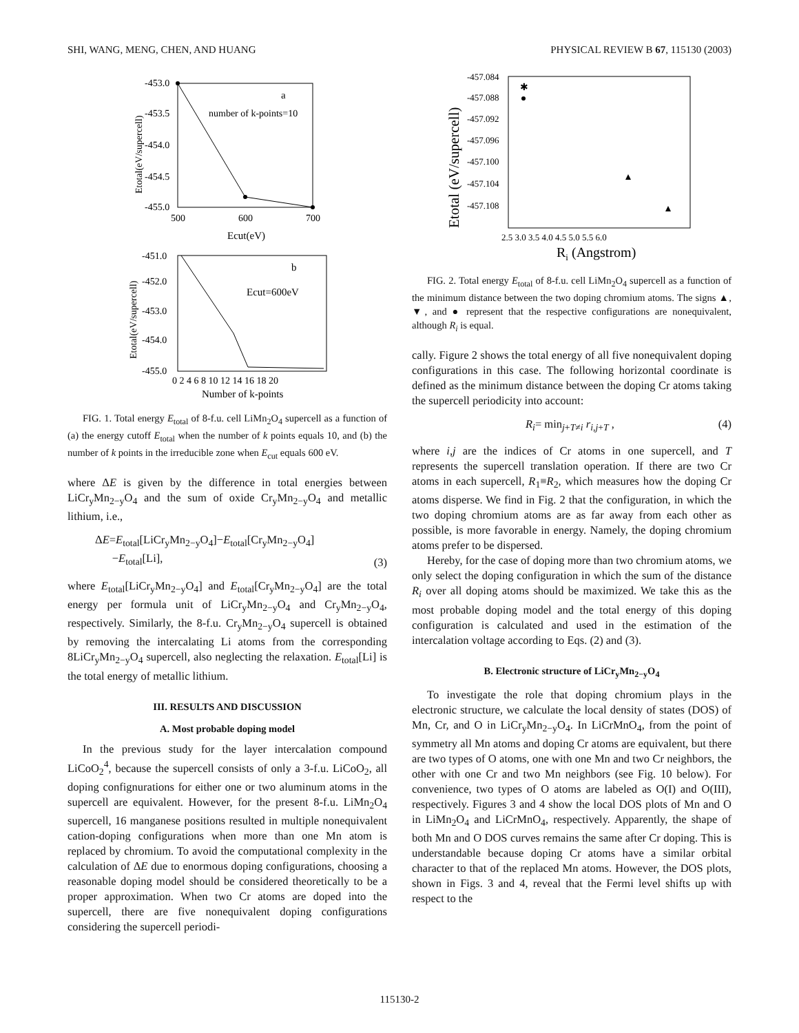SHI, WANG, MENG, CHEN, AND HUANG PHYSICAL REVIEW B 67, 115130 (2003)
-453.0
-453.5
-454.0
-454.5
-455.0
500
600
700
Ecut(eV)
a
number of k-points=10
Etotal(eV/supercell)
-451.0
-452.0
-453.0
-454.0
-455.0
0 2 4 6 8 10 12 14 16 18 20
Number of k-points
b
Ecut=600eV
Etotal(eV/supercell)
FIG. 1. Total energy E<sub>total</sub> of 8-f.u. cell LiMn<sub>2</sub>O<sub>4</sub> supercell as a function of (a) the energy cutoff E<sub>total</sub> when the number of k points equals 10, and (b) the number of k points in the irreducible zone when E<sub>cut</sub> equals 600 eV.
where ΔE is given by the difference in total energies between LiCr<sub>y</sub>Mn<sub>2−y</sub>O<sub>4</sub> and the sum of oxide Cr<sub>y</sub>Mn<sub>2−y</sub>O<sub>4</sub> and metallic lithium, i.e.,
ΔE=E<sub>total</sub>[LiCr<sub>y</sub>Mn<sub>2−y</sub>O<sub>4</sub>]−E<sub>total</sub>[Cr<sub>y</sub>Mn<sub>2−y</sub>O<sub>4</sub>]
−E<sub>total</sub>[Li], (3)
where E<sub>total</sub>[LiCr<sub>y</sub>Mn<sub>2−y</sub>O<sub>4</sub>] and E<sub>total</sub>[Cr<sub>y</sub>Mn<sub>2−y</sub>O<sub>4</sub>] are the total energy per formula unit of LiCr<sub>y</sub>Mn<sub>2−y</sub>O<sub>4</sub> and Cr<sub>y</sub>Mn<sub>2−y</sub>O<sub>4</sub>, respectively. Similarly, the 8-f.u. Cr<sub>y</sub>Mn<sub>2−y</sub>O<sub>4</sub> supercell is obtained by removing the intercalating Li atoms from the corresponding 8LiCr<sub>y</sub>Mn<sub>2−y</sub>O<sub>4</sub> supercell, also neglecting the relaxation. E<sub>total</sub>[Li] is the total energy of metallic lithium.
III. RESULTS AND DISCUSSION
A. Most probable doping model
In the previous study for the layer intercalation compound LiCoO<sub>2</sub><sup>4</sup>, because the supercell consists of only a 3-f.u. LiCoO<sub>2</sub>, all doping confignurations for either one or two aluminum atoms in the supercell are equivalent. However, for the present 8-f.u. LiMn<sub>2</sub>O<sub>4</sub> supercell, 16 manganese positions resulted in multiple nonequivalent cation-doping configurations when more than one Mn atom is replaced by chromium. To avoid the computational complexity in the calculation of ΔE due to enormous doping configurations, choosing a reasonable doping model should be considered theoretically to be a proper approximation. When two Cr atoms are doped into the supercell, there are five nonequivalent doping configurations considering the supercell periodi-
-457.084
-457.088
-457.092
-457.096
-457.100
-457.104
-457.108
2.5 3.0 3.5 4.0 4.5 5.0 5.5 6.0
✱
Ri (Angstrom)
Etotal (eV/supercell)
FIG. 2. Total energy E<sub>total</sub> of 8-f.u. cell LiMn<sub>2</sub>O<sub>4</sub> supercell as a function of the minimum distance between the two doping chromium atoms. The signs ▲, ▼, and ● represent that the respective configurations are nonequivalent, although R<sub>i</sub> is equal.
cally. Figure 2 shows the total energy of all five nonequivalent doping configurations in this case. The following horizontal coordinate is defined as the minimum distance between the doping Cr atoms taking the supercell periodicity into account:
R<sub>i</sub>= min<sub>j+T≠i</sub> r<sub>i,j+T</sub> , (4)
where i,j are the indices of Cr atoms in one supercell, and T represents the supercell translation operation. If there are two Cr atoms in each supercell, R<sub>1</sub>≡R<sub>2</sub>, which measures how the doping Cr atoms disperse. We find in Fig. 2 that the configuration, in which the two doping chromium atoms are as far away from each other as possible, is more favorable in energy. Namely, the doping chromium atoms prefer to be dispersed.
Hereby, for the case of doping more than two chromium atoms, we only select the doping configuration in which the sum of the distance R<sub>i</sub> over all doping atoms should be maximized. We take this as the most probable doping model and the total energy of this doping configuration is calculated and used in the estimation of the intercalation voltage according to Eqs. (2) and (3).
B. Electronic structure of LiCr<sub>y</sub>Mn<sub>2−y</sub>O<sub>4</sub>
To investigate the role that doping chromium plays in the electronic structure, we calculate the local density of states (DOS) of Mn, Cr, and O in LiCr<sub>y</sub>Mn<sub>2−y</sub>O<sub>4</sub>. In LiCrMnO<sub>4</sub>, from the point of symmetry all Mn atoms and doping Cr atoms are equivalent, but there are two types of O atoms, one with one Mn and two Cr neighbors, the other with one Cr and two Mn neighbors (see Fig. 10 below). For convenience, two types of O atoms are labeled as O(I) and O(III), respectively. Figures 3 and 4 show the local DOS plots of Mn and O in LiMn<sub>2</sub>O<sub>4</sub> and LiCrMnO<sub>4</sub>, respectively. Apparently, the shape of both Mn and O DOS curves remains the same after Cr doping. This is understandable because doping Cr atoms have a similar orbital character to that of the replaced Mn atoms. However, the DOS plots, shown in Figs. 3 and 4, reveal that the Fermi level shifts up with respect to the
115130-2